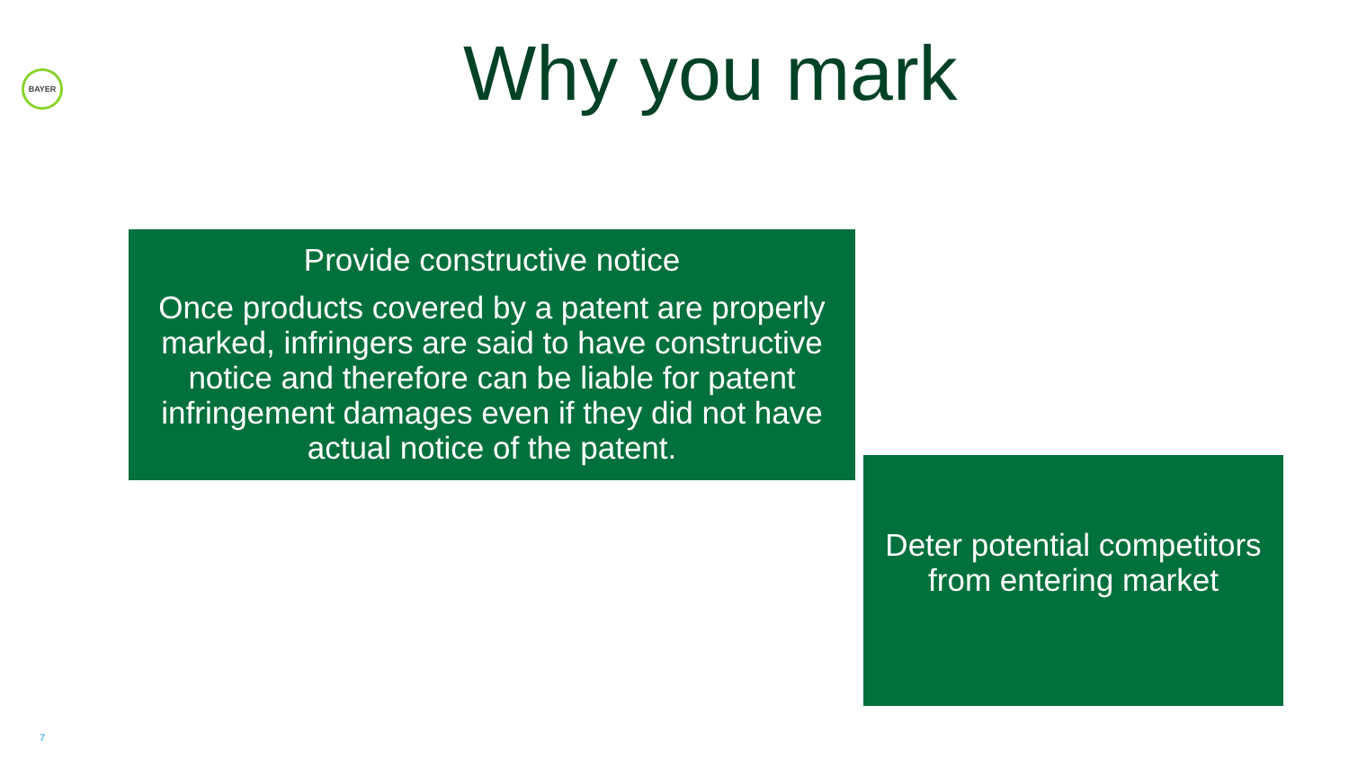BAYER Why you mark
Provide constructive notice
Once products covered by a patent are properly marked, infringers are said to have constructive notice and therefore can be liable for patent infringement damages even if they did not have actual notice of the patent.
Deter potential competitors from entering market
7